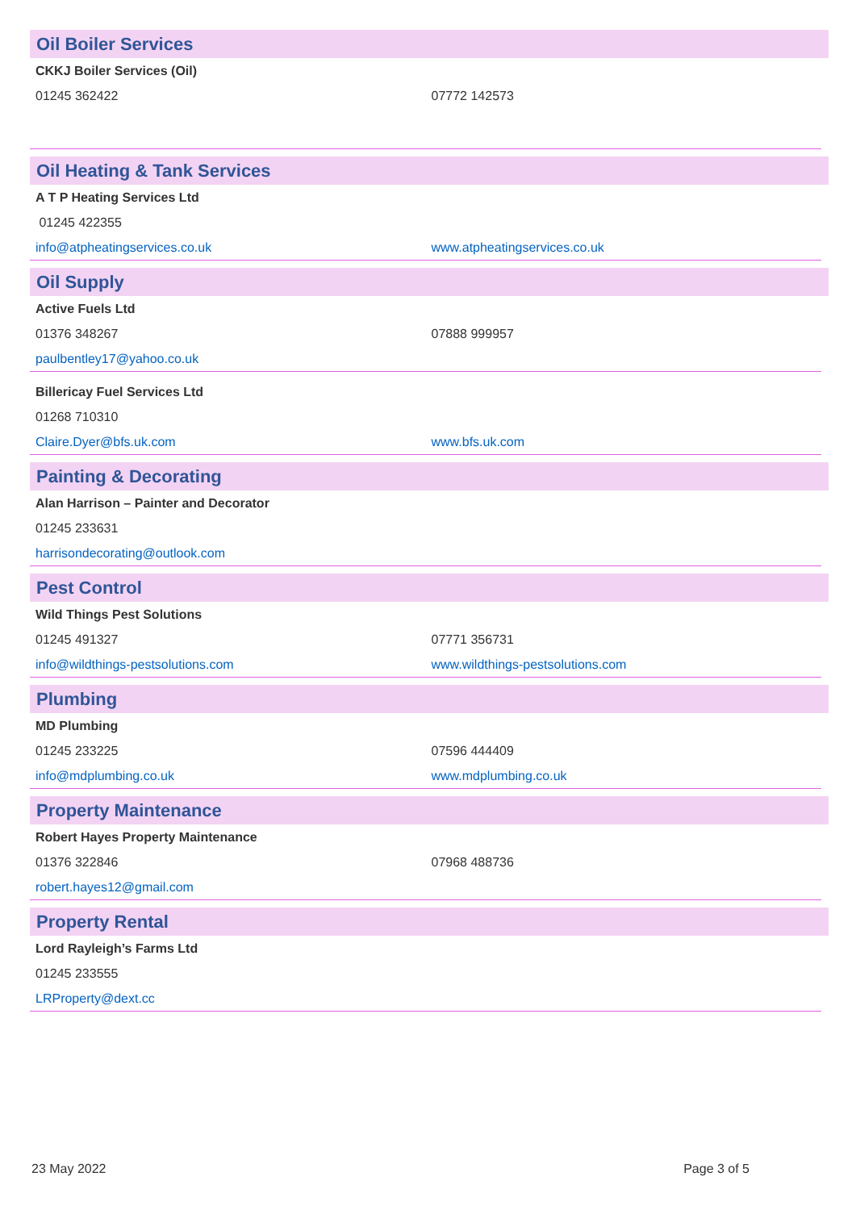Oil Boiler Services
| CKKJ Boiler Services (Oil) | |
| 01245 362422 | 07772 142573 |
Oil Heating & Tank Services
| A T P Heating Services Ltd | |
| 01245 422355 | |
| info@atpheatingservices.co.uk | www.atpheatingservices.co.uk |
Oil Supply
| Active Fuels Ltd | |
| 01376 348267 | 07888 999957 |
| paulbentley17@yahoo.co.uk | |
| Billericay Fuel Services Ltd | |
| 01268 710310 | |
| Claire.Dyer@bfs.uk.com | www.bfs.uk.com |
Painting & Decorating
| Alan Harrison – Painter and Decorator | |
| 01245 233631 | |
| harrisondecorating@outlook.com | |
Pest Control
| Wild Things Pest Solutions | |
| 01245 491327 | 07771 356731 |
| info@wildthings-pestsolutions.com | www.wildthings-pestsolutions.com |
Plumbing
| MD Plumbing | |
| 01245 233225 | 07596 444409 |
| info@mdplumbing.co.uk | www.mdplumbing.co.uk |
Property Maintenance
| Robert Hayes Property Maintenance | |
| 01376 322846 | 07968 488736 |
| robert.hayes12@gmail.com | |
Property Rental
| Lord Rayleigh’s Farms Ltd | |
| 01245 233555 | |
| LRProperty@dext.cc | |
23 May 2022 Page 3 of 5